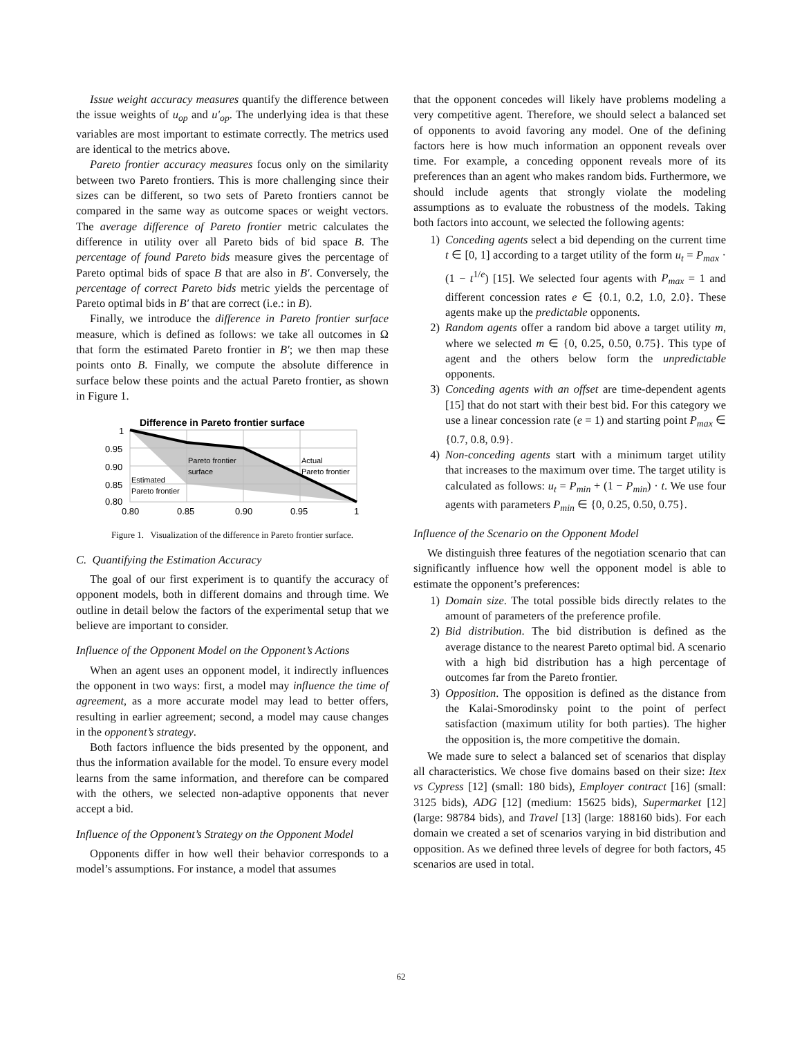Issue weight accuracy measures quantify the difference between the issue weights of u<sub>op</sub> and u′<sub>op</sub>. The underlying idea is that these variables are most important to estimate correctly. The metrics used are identical to the metrics above.
Pareto frontier accuracy measures focus only on the similarity between two Pareto frontiers. This is more challenging since their sizes can be different, so two sets of Pareto frontiers cannot be compared in the same way as outcome spaces or weight vectors. The average difference of Pareto frontier metric calculates the difference in utility over all Pareto bids of bid space B. The percentage of found Pareto bids measure gives the percentage of Pareto optimal bids of space B that are also in B′. Conversely, the percentage of correct Pareto bids metric yields the percentage of Pareto optimal bids in B′ that are correct (i.e.: in B).
Finally, we introduce the difference in Pareto frontier surface measure, which is defined as follows: we take all outcomes in Ω that form the estimated Pareto frontier in B′; we then map these points onto B. Finally, we compute the absolute difference in surface below these points and the actual Pareto frontier, as shown in Figure 1.
Difference in Pareto frontier surface
1
0.95
0.90
0.85
0.80
0.80
0.85
0.90
0.95
1
Pareto frontier
surface
Actual
Pareto frontier
Estimated
Pareto frontier
Figure 1. Visualization of the difference in Pareto frontier surface.
C. Quantifying the Estimation Accuracy
The goal of our first experiment is to quantify the accuracy of opponent models, both in different domains and through time. We outline in detail below the factors of the experimental setup that we believe are important to consider.
Influence of the Opponent Model on the Opponent’s Actions
When an agent uses an opponent model, it indirectly influences the opponent in two ways: first, a model may influence the time of agreement, as a more accurate model may lead to better offers, resulting in earlier agreement; second, a model may cause changes in the opponent’s strategy.
Both factors influence the bids presented by the opponent, and thus the information available for the model. To ensure every model learns from the same information, and therefore can be compared with the others, we selected non-adaptive opponents that never accept a bid.
Influence of the Opponent’s Strategy on the Opponent Model
Opponents differ in how well their behavior corresponds to a model’s assumptions. For instance, a model that assumes
that the opponent concedes will likely have problems modeling a very competitive agent. Therefore, we should select a balanced set of opponents to avoid favoring any model. One of the defining factors here is how much information an opponent reveals over time. For example, a conceding opponent reveals more of its preferences than an agent who makes random bids. Furthermore, we should include agents that strongly violate the modeling assumptions as to evaluate the robustness of the models. Taking both factors into account, we selected the following agents:
1) Conceding agents select a bid depending on the current time t ∈ [0, 1] according to a target utility of the form u<sub>t</sub> = P<sub>max</sub> · (1 − t<sup>1/e</sup>) [15]. We selected four agents with P<sub>max</sub> = 1 and different concession rates e ∈ {0.1, 0.2, 1.0, 2.0}. These agents make up the predictable opponents.
2) Random agents offer a random bid above a target utility m, where we selected m ∈ {0, 0.25, 0.50, 0.75}. This type of agent and the others below form the unpredictable opponents.
3) Conceding agents with an offset are time-dependent agents [15] that do not start with their best bid. For this category we use a linear concession rate (e = 1) and starting point P<sub>max</sub> ∈ {0.7, 0.8, 0.9}.
4) Non-conceding agents start with a minimum target utility that increases to the maximum over time. The target utility is calculated as follows: u<sub>t</sub> = P<sub>min</sub> + (1 − P<sub>min</sub>) · t. We use four agents with parameters P<sub>min</sub> ∈ {0, 0.25, 0.50, 0.75}.
Influence of the Scenario on the Opponent Model
We distinguish three features of the negotiation scenario that can significantly influence how well the opponent model is able to estimate the opponent’s preferences:
1) Domain size. The total possible bids directly relates to the amount of parameters of the preference profile.
2) Bid distribution. The bid distribution is defined as the average distance to the nearest Pareto optimal bid. A scenario with a high bid distribution has a high percentage of outcomes far from the Pareto frontier.
3) Opposition. The opposition is defined as the distance from the Kalai-Smorodinsky point to the point of perfect satisfaction (maximum utility for both parties). The higher the opposition is, the more competitive the domain.
We made sure to select a balanced set of scenarios that display all characteristics. We chose five domains based on their size: Itex vs Cypress [12] (small: 180 bids), Employer contract [16] (small: 3125 bids), ADG [12] (medium: 15625 bids), Supermarket [12] (large: 98784 bids), and Travel [13] (large: 188160 bids). For each domain we created a set of scenarios varying in bid distribution and opposition. As we defined three levels of degree for both factors, 45 scenarios are used in total.
62